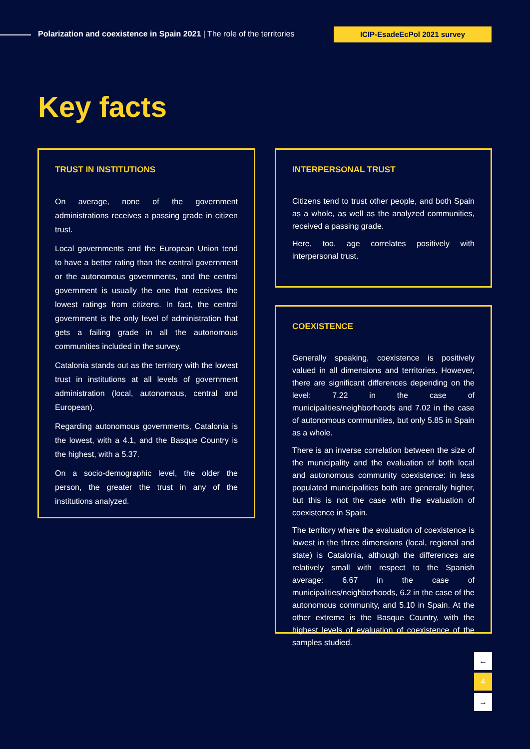Polarization and coexistence in Spain 2021 | The role of the territories
ICIP-EsadeEcPol 2021 survey
Key facts
TRUST IN INSTITUTIONS
On average, none of the government administrations receives a passing grade in citizen trust.
Local governments and the European Union tend to have a better rating than the central government or the autonomous governments, and the central government is usually the one that receives the lowest ratings from citizens. In fact, the central government is the only level of administration that gets a failing grade in all the autonomous communities included in the survey.
Catalonia stands out as the territory with the lowest trust in institutions at all levels of government administration (local, autonomous, central and European).
Regarding autonomous governments, Catalonia is the lowest, with a 4.1, and the Basque Country is the highest, with a 5.37.
On a socio-demographic level, the older the person, the greater the trust in any of the institutions analyzed.
INTERPERSONAL TRUST
Citizens tend to trust other people, and both Spain as a whole, as well as the analyzed communities, received a passing grade.
Here, too, age correlates positively with interpersonal trust.
COEXISTENCE
Generally speaking, coexistence is positively valued in all dimensions and territories. However, there are significant differences depending on the level: 7.22 in the case of municipalities/neighborhoods and 7.02 in the case of autonomous communities, but only 5.85 in Spain as a whole.
There is an inverse correlation between the size of the municipality and the evaluation of both local and autonomous community coexistence: in less populated municipalities both are generally higher, but this is not the case with the evaluation of coexistence in Spain.
The territory where the evaluation of coexistence is lowest in the three dimensions (local, regional and state) is Catalonia, although the differences are relatively small with respect to the Spanish average: 6.67 in the case of municipalities/neighborhoods, 6.2 in the case of the autonomous community, and 5.10 in Spain. At the other extreme is the Basque Country, with the highest levels of evaluation of coexistence of the samples studied.
←
4
→